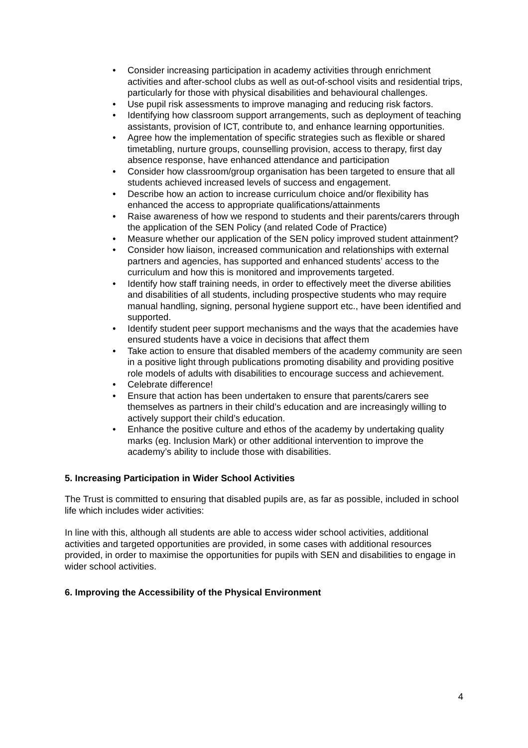• Consider increasing participation in academy activities through enrichment activities and after-school clubs as well as out-of-school visits and residential trips, particularly for those with physical disabilities and behavioural challenges.
• Use pupil risk assessments to improve managing and reducing risk factors.
• Identifying how classroom support arrangements, such as deployment of teaching assistants, provision of ICT, contribute to, and enhance learning opportunities.
• Agree how the implementation of specific strategies such as flexible or shared timetabling, nurture groups, counselling provision, access to therapy, first day absence response, have enhanced attendance and participation
• Consider how classroom/group organisation has been targeted to ensure that all students achieved increased levels of success and engagement.
• Describe how an action to increase curriculum choice and/or flexibility has enhanced the access to appropriate qualifications/attainments
• Raise awareness of how we respond to students and their parents/carers through the application of the SEN Policy (and related Code of Practice)
• Measure whether our application of the SEN policy improved student attainment?
• Consider how liaison, increased communication and relationships with external partners and agencies, has supported and enhanced students’ access to the curriculum and how this is monitored and improvements targeted.
• Identify how staff training needs, in order to effectively meet the diverse abilities and disabilities of all students, including prospective students who may require manual handling, signing, personal hygiene support etc., have been identified and supported.
• Identify student peer support mechanisms and the ways that the academies have ensured students have a voice in decisions that affect them
• Take action to ensure that disabled members of the academy community are seen in a positive light through publications promoting disability and providing positive role models of adults with disabilities to encourage success and achievement.
• Celebrate difference!
• Ensure that action has been undertaken to ensure that parents/carers see themselves as partners in their child’s education and are increasingly willing to actively support their child’s education.
• Enhance the positive culture and ethos of the academy by undertaking quality marks (eg. Inclusion Mark) or other additional intervention to improve the academy’s ability to include those with disabilities.
5. Increasing Participation in Wider School Activities
The Trust is committed to ensuring that disabled pupils are, as far as possible, included in school life which includes wider activities:
In line with this, although all students are able to access wider school activities, additional activities and targeted opportunities are provided, in some cases with additional resources provided, in order to maximise the opportunities for pupils with SEN and disabilities to engage in wider school activities.
6. Improving the Accessibility of the Physical Environment
4